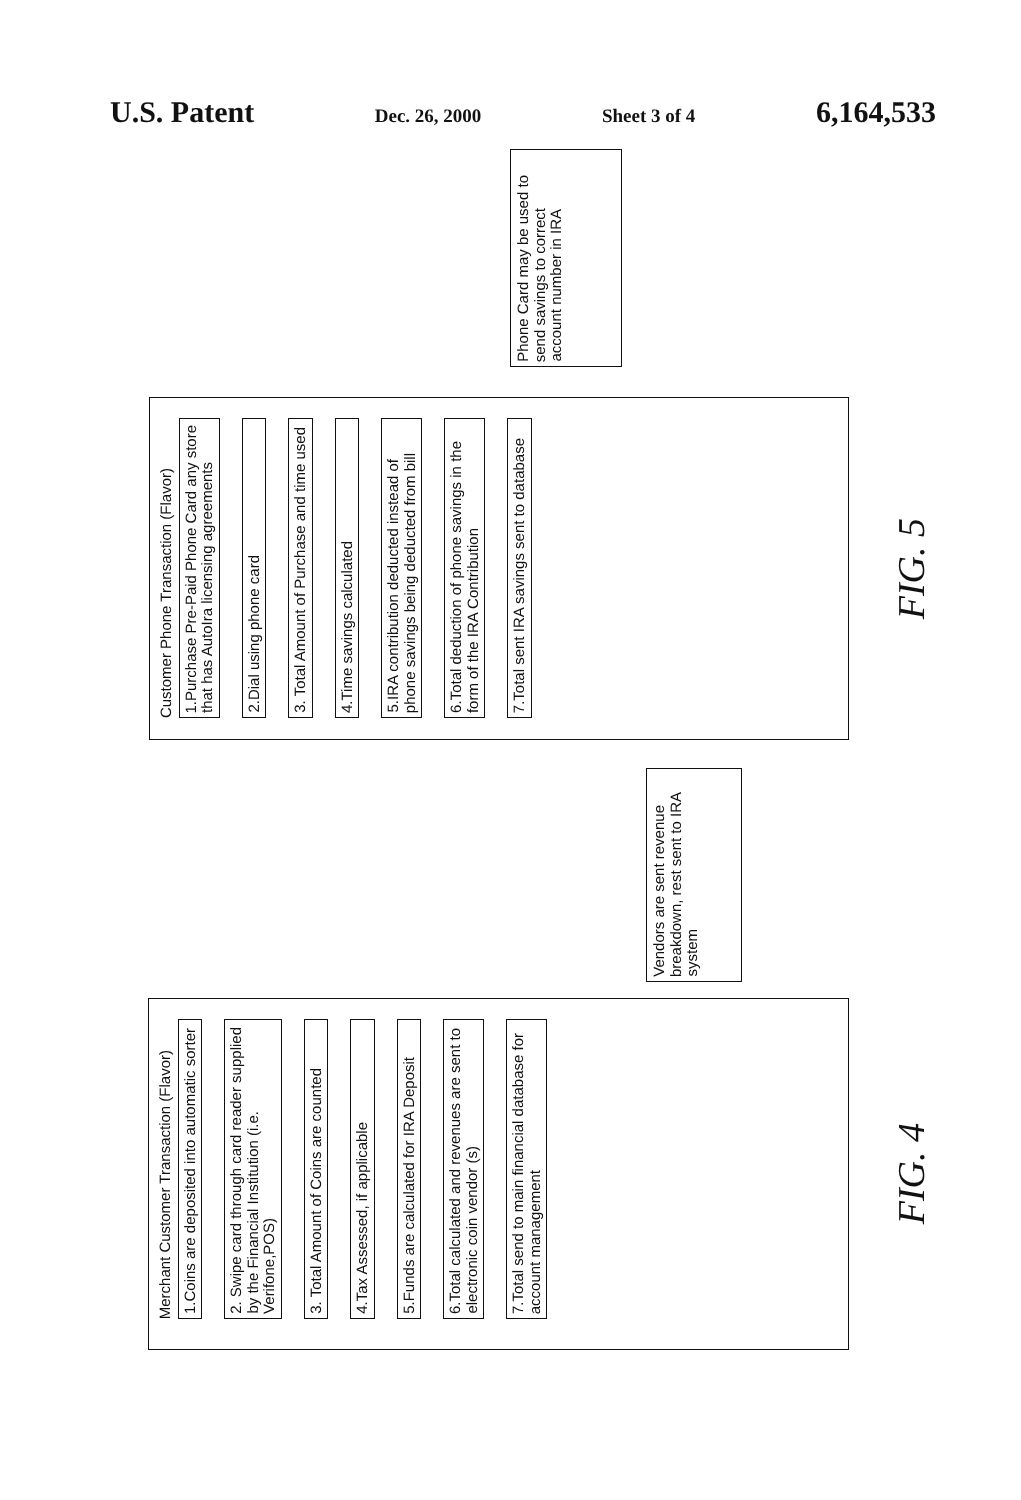U.S. Patent Dec. 26, 2000 Sheet 3 of 4 6,164,533
Phone Card may be used to send savings to correct account number in IRA
Customer Phone Transaction (Flavor)
1.Purchase Pre-Paid Phone Card any store that has AutoIra licensing agreements
2.Dial using phone card
3. Total Amount of Purchase and time used
4.Time savings calculated
5.IRA contribution deducted instead of phone savings being deducted from bill
6.Total deduction of phone savings in the form of the IRA Contribution
7.Total sent IRA savings sent to database
FIG. 5
Vendors are sent revenue breakdown, rest sent to IRA system
Merchant Customer Transaction (Flavor)
1.Coins are deposited into automatic sorter
2. Swipe card through card reader supplied by the Financial Institution (i.e. Verifone,POS)
3. Total Amount of Coins are counted
4.Tax Assessed, if applicable
5.Funds are calculated for IRA Deposit
6.Total calculated and revenues are sent to electronic coin vendor (s)
7.Total send to main financial database for account management
FIG. 4